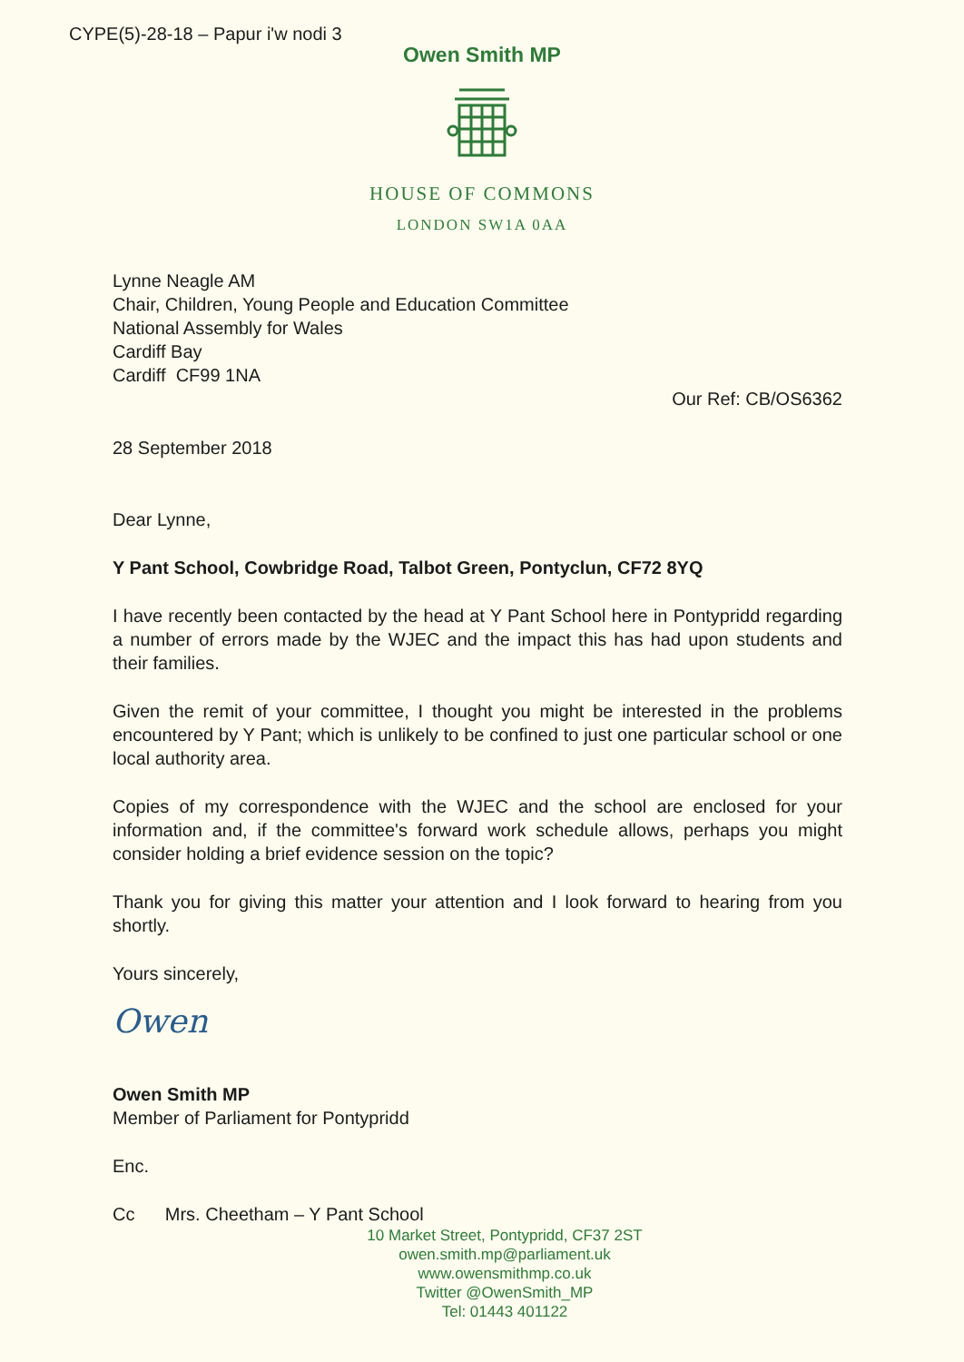CYPE(5)-28-18 – Papur i'w nodi 3
Owen Smith MP
HOUSE OF COMMONS
LONDON SW1A 0AA
Lynne Neagle AM
Chair, Children, Young People and Education Committee
National Assembly for Wales
Cardiff Bay
Cardiff CF99 1NA
Our Ref: CB/OS6362
28 September 2018
Dear Lynne,
Y Pant School, Cowbridge Road, Talbot Green, Pontyclun, CF72 8YQ
I have recently been contacted by the head at Y Pant School here in Pontypridd regarding a number of errors made by the WJEC and the impact this has had upon students and their families.
Given the remit of your committee, I thought you might be interested in the problems encountered by Y Pant; which is unlikely to be confined to just one particular school or one local authority area.
Copies of my correspondence with the WJEC and the school are enclosed for your information and, if the committee's forward work schedule allows, perhaps you might consider holding a brief evidence session on the topic?
Thank you for giving this matter your attention and I look forward to hearing from you shortly.
Yours sincerely,
Owen
Owen Smith MP
Member of Parliament for Pontypridd
Enc.
Cc Mrs. Cheetham – Y Pant School
10 Market Street, Pontypridd, CF37 2ST
owen.smith.mp@parliament.uk
www.owensmithmp.co.uk
Twitter @OwenSmith_MP
Tel: 01443 401122